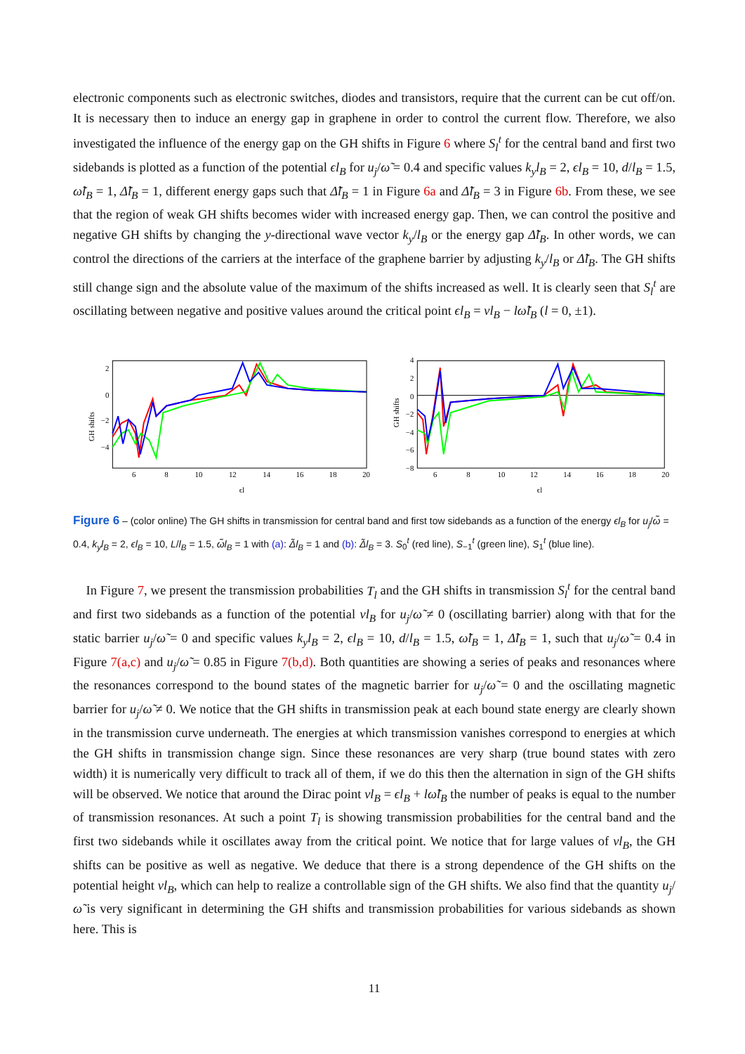electronic components such as electronic switches, diodes and transistors, require that the current can be cut off/on. It is necessary then to induce an energy gap in graphene in order to control the current flow. Therefore, we also investigated the influence of the energy gap on the GH shifts in Figure 6 where S<sub>l</sub><sup>t</sup> for the central band and first two sidebands is plotted as a function of the potential ϵl<sub>B</sub> for u<sub>j</sub>/ω̃ = 0.4 and specific values k<sub>y</sub>l<sub>B</sub> = 2, ϵl<sub>B</sub> = 10, d/l<sub>B</sub> = 1.5, ω̃l<sub>B</sub> = 1, Δ̃l<sub>B</sub> = 1, different energy gaps such that Δ̃l<sub>B</sub> = 1 in Figure 6a and Δ̃l<sub>B</sub> = 3 in Figure 6b. From these, we see that the region of weak GH shifts becomes wider with increased energy gap. Then, we can control the positive and negative GH shifts by changing the y-directional wave vector k<sub>y</sub>/l<sub>B</sub> or the energy gap Δ̃l<sub>B</sub>. In other words, we can control the directions of the carriers at the interface of the graphene barrier by adjusting k<sub>y</sub>/l<sub>B</sub> or Δ̃l<sub>B</sub>. The GH shifts still change sign and the absolute value of the maximum of the shifts increased as well. It is clearly seen that S<sub>l</sub><sup>t</sup> are oscillating between negative and positive values around the critical point ϵl<sub>B</sub> = vl<sub>B</sub> − lω̃l<sub>B</sub> (l = 0, ±1).
GH shifts
2
0
−2
−4
6
8
10
12
14
16
18
20
ϵl
GH shifts
4
2
0
−2
−4
−6
−8
6
8
10
12
14
16
18
20
ϵl
Figure 6 – (color online) The GH shifts in transmission for central band and first tow sidebands as a function of the energy ϵl<sub>B</sub> for u<sub>j</sub>/ω̃ = 0.4, k<sub>y</sub>l<sub>B</sub> = 2, ϵl<sub>B</sub> = 10, L/l<sub>B</sub> = 1.5, ω̃l<sub>B</sub> = 1 with (a): Δ̃l<sub>B</sub> = 1 and (b): Δ̃l<sub>B</sub> = 3. S<sub>0</sub><sup>t</sup> (red line), S<sub>−1</sub><sup>t</sup> (green line), S<sub>1</sub><sup>t</sup> (blue line).
 In Figure 7, we present the transmission probabilities T<sub>l</sub> and the GH shifts in transmission S<sub>l</sub><sup>t</sup> for the central band and first two sidebands as a function of the potential vl<sub>B</sub> for u<sub>j</sub>/ω̃ ≠ 0 (oscillating barrier) along with that for the static barrier u<sub>j</sub>/ω̃ = 0 and specific values k<sub>y</sub>l<sub>B</sub> = 2, ϵl<sub>B</sub> = 10, d/l<sub>B</sub> = 1.5, ω̃l<sub>B</sub> = 1, Δ̃l<sub>B</sub> = 1, such that u<sub>j</sub>/ω̃ = 0.4 in Figure 7(a,c) and u<sub>j</sub>/ω̃ = 0.85 in Figure 7(b,d). Both quantities are showing a series of peaks and resonances where the resonances correspond to the bound states of the magnetic barrier for u<sub>j</sub>/ω̃ = 0 and the oscillating magnetic barrier for u<sub>j</sub>/ω̃ ≠ 0. We notice that the GH shifts in transmission peak at each bound state energy are clearly shown in the transmission curve underneath. The energies at which transmission vanishes correspond to energies at which the GH shifts in transmission change sign. Since these resonances are very sharp (true bound states with zero width) it is numerically very difficult to track all of them, if we do this then the alternation in sign of the GH shifts will be observed. We notice that around the Dirac point vl<sub>B</sub> = ϵl<sub>B</sub> + lω̃l<sub>B</sub> the number of peaks is equal to the number of transmission resonances. At such a point T<sub>l</sub> is showing transmission probabilities for the central band and the first two sidebands while it oscillates away from the critical point. We notice that for large values of vl<sub>B</sub>, the GH shifts can be positive as well as negative. We deduce that there is a strong dependence of the GH shifts on the potential height vl<sub>B</sub>, which can help to realize a controllable sign of the GH shifts. We also find that the quantity u<sub>j</sub>/ω̃ is very significant in determining the GH shifts and transmission probabilities for various sidebands as shown here. This is
11